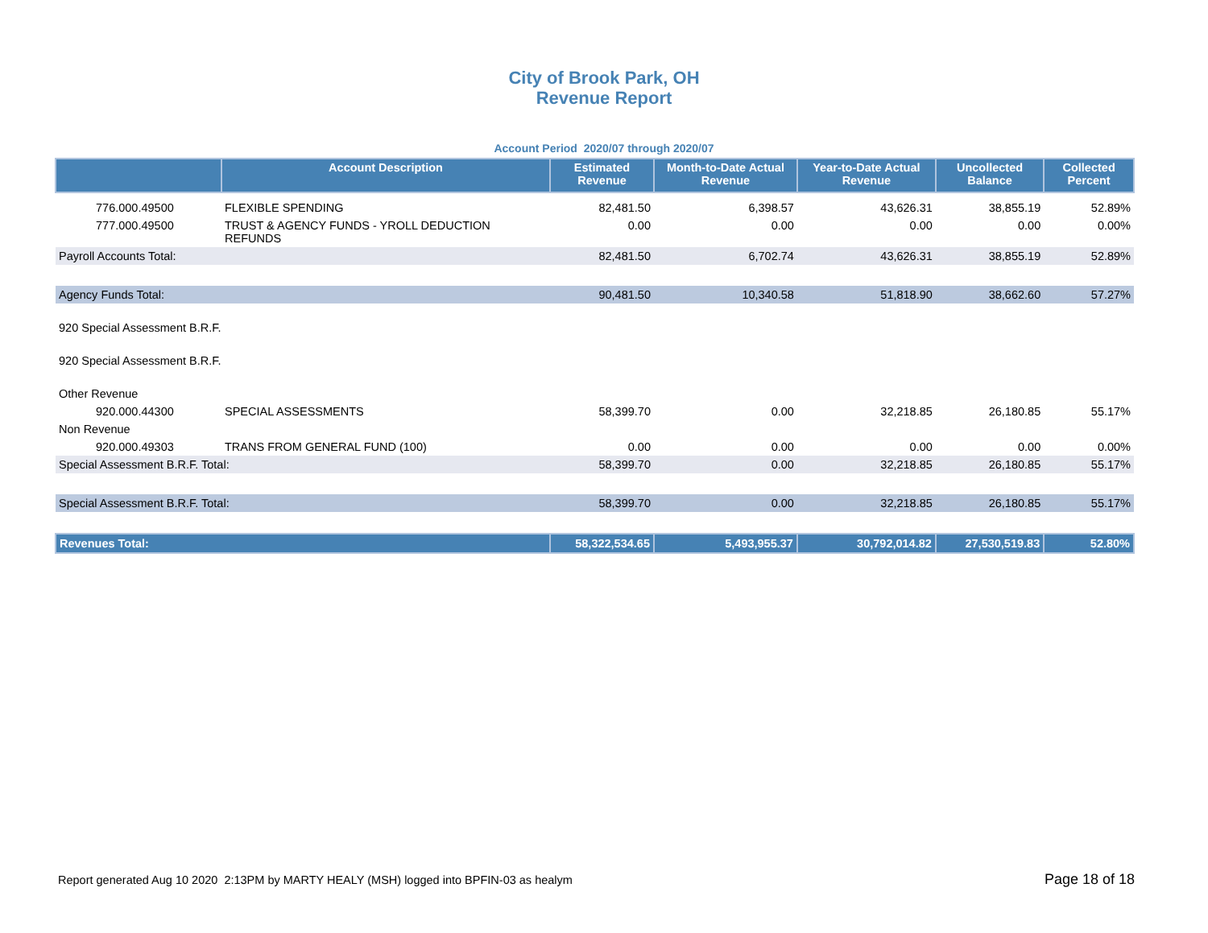City of Brook Park, OH
Revenue Report
Account Period 2020/07 through 2020/07
| | Account Description | Estimated Revenue | Month-to-Date Actual Revenue | Year-to-Date Actual Revenue | Uncollected Balance | Collected Percent |
| --- | --- | --- | --- | --- | --- | --- |
| 776.000.49500 | FLEXIBLE SPENDING | 82,481.50 | 6,398.57 | 43,626.31 | 38,855.19 | 52.89% |
| 777.000.49500 | TRUST & AGENCY FUNDS - YROLL DEDUCTION REFUNDS | 0.00 | 0.00 | 0.00 | 0.00 | 0.00% |
| Payroll Accounts Total: | | 82,481.50 | 6,702.74 | 43,626.31 | 38,855.19 | 52.89% |
| Agency Funds Total: | | 90,481.50 | 10,340.58 | 51,818.90 | 38,662.60 | 57.27% |
| 920 Special Assessment B.R.F. | | | | | | |
| 920 Special Assessment B.R.F. | | | | | | |
| Other Revenue | | | | | | |
| 920.000.44300 | SPECIAL ASSESSMENTS | 58,399.70 | 0.00 | 32,218.85 | 26,180.85 | 55.17% |
| Non Revenue | | | | | | |
| 920.000.49303 | TRANS FROM GENERAL FUND (100) | 0.00 | 0.00 | 0.00 | 0.00 | 0.00% |
| Special Assessment B.R.F. Total: | | 58,399.70 | 0.00 | 32,218.85 | 26,180.85 | 55.17% |
| Special Assessment B.R.F. Total: | | 58,399.70 | 0.00 | 32,218.85 | 26,180.85 | 55.17% |
| Revenues Total: | | 58,322,534.65 | 5,493,955.37 | 30,792,014.82 | 27,530,519.83 | 52.80% |
Report generated Aug 10 2020 2:13PM by MARTY HEALY (MSH) logged into BPFIN-03 as healym Page 18 of 18